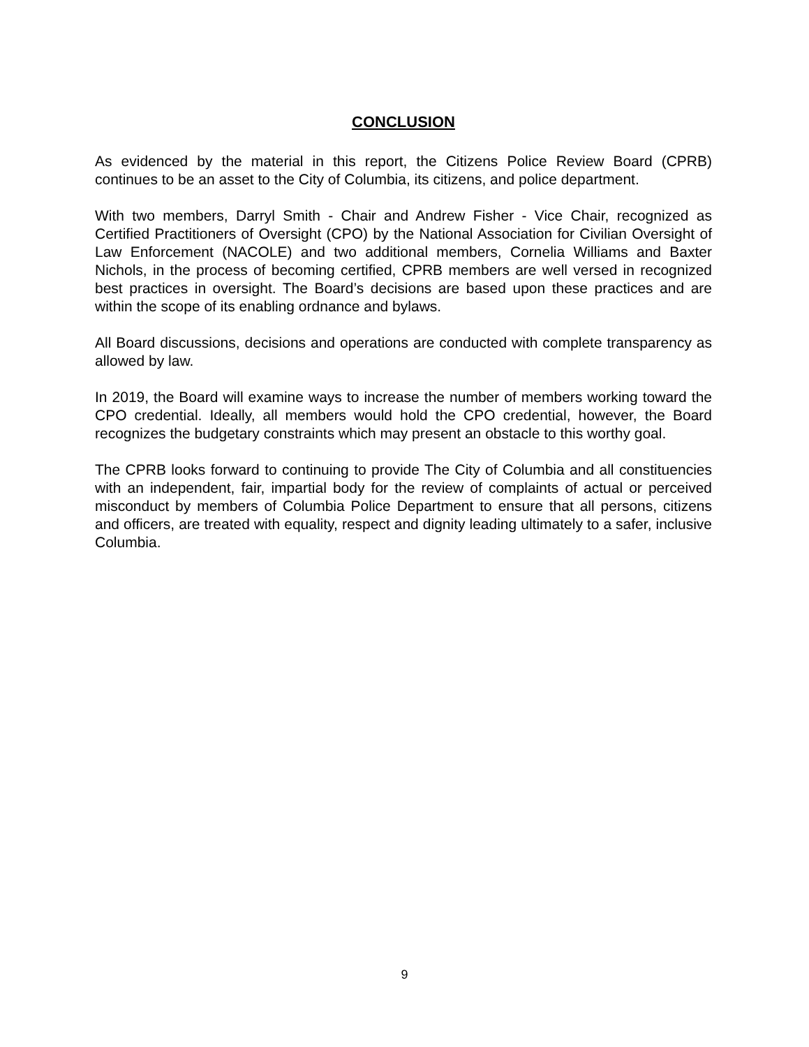CONCLUSION
As evidenced by the material in this report, the Citizens Police Review Board (CPRB) continues to be an asset to the City of Columbia, its citizens, and police department.
With two members, Darryl Smith - Chair and Andrew Fisher - Vice Chair, recognized as Certified Practitioners of Oversight (CPO) by the National Association for Civilian Oversight of Law Enforcement (NACOLE) and two additional members, Cornelia Williams and Baxter Nichols, in the process of becoming certified, CPRB members are well versed in recognized best practices in oversight. The Board’s decisions are based upon these practices and are within the scope of its enabling ordnance and bylaws.
All Board discussions, decisions and operations are conducted with complete transparency as allowed by law.
In 2019, the Board will examine ways to increase the number of members working toward the CPO credential. Ideally, all members would hold the CPO credential, however, the Board recognizes the budgetary constraints which may present an obstacle to this worthy goal.
The CPRB looks forward to continuing to provide The City of Columbia and all constituencies with an independent, fair, impartial body for the review of complaints of actual or perceived misconduct by members of Columbia Police Department to ensure that all persons, citizens and officers, are treated with equality, respect and dignity leading ultimately to a safer, inclusive Columbia.
9